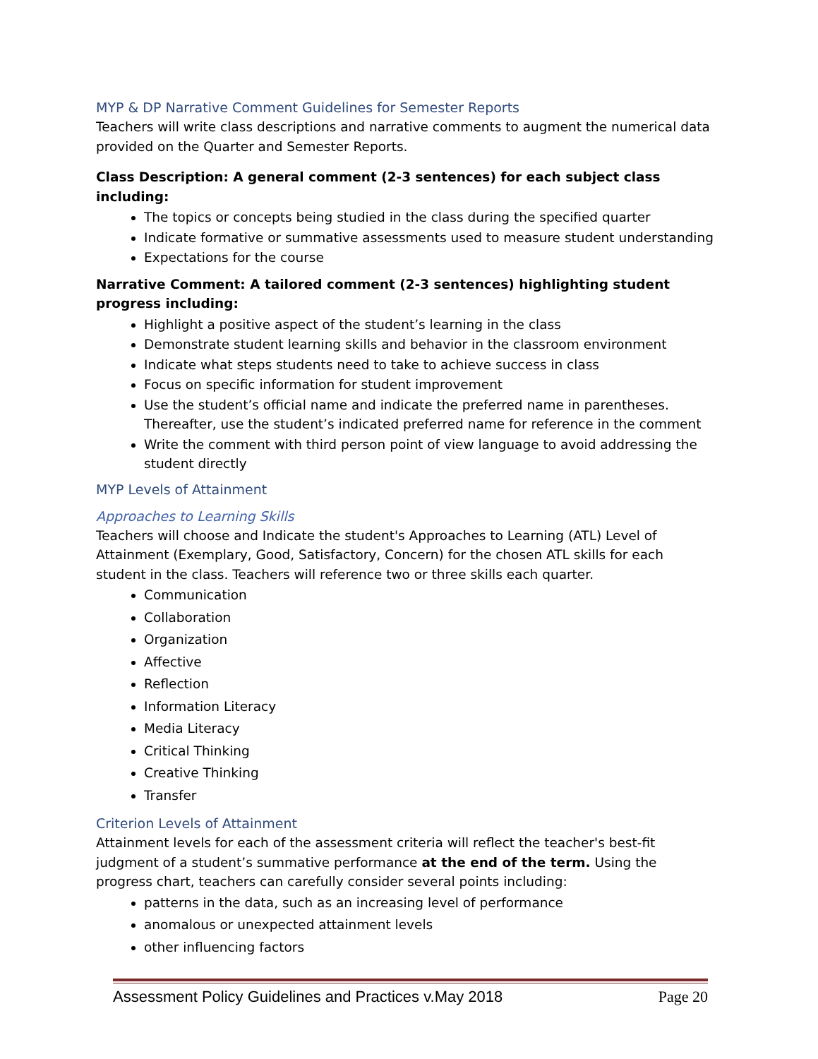MYP & DP Narrative Comment Guidelines for Semester Reports
Teachers will write class descriptions and narrative comments to augment the numerical data provided on the Quarter and Semester Reports.
Class Description: A general comment (2-3 sentences) for each subject class including:
The topics or concepts being studied in the class during the specified quarter
Indicate formative or summative assessments used to measure student understanding
Expectations for the course
Narrative Comment: A tailored comment (2-3 sentences) highlighting student progress including:
Highlight a positive aspect of the student’s learning in the class
Demonstrate student learning skills and behavior in the classroom environment
Indicate what steps students need to take to achieve success in class
Focus on specific information for student improvement
Use the student’s official name and indicate the preferred name in parentheses. Thereafter, use the student’s indicated preferred name for reference in the comment
Write the comment with third person point of view language to avoid addressing the student directly
MYP Levels of Attainment
Approaches to Learning Skills
Teachers will choose and Indicate the student's Approaches to Learning (ATL) Level of Attainment (Exemplary, Good, Satisfactory, Concern) for the chosen ATL skills for each student in the class. Teachers will reference two or three skills each quarter.
Communication
Collaboration
Organization
Affective
Reflection
Information Literacy
Media Literacy
Critical Thinking
Creative Thinking
Transfer
Criterion Levels of Attainment
Attainment levels for each of the assessment criteria will reflect the teacher's best-fit judgment of a student’s summative performance at the end of the term. Using the progress chart, teachers can carefully consider several points including:
patterns in the data, such as an increasing level of performance
anomalous or unexpected attainment levels
other influencing factors
Assessment Policy Guidelines and Practices v.May 2018 Page 20